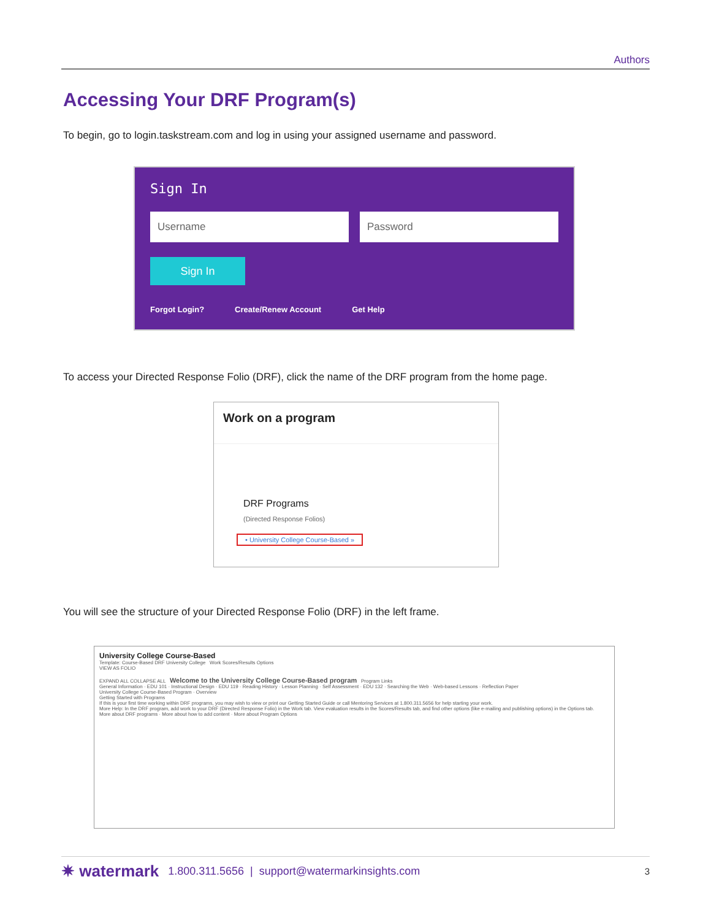Authors
Accessing Your DRF Program(s)
To begin, go to login.taskstream.com and log in using your assigned username and password.
Sign In
Username Password
Sign In
Forgot Login? Create/Renew Account Get Help
To access your Directed Response Folio (DRF), click the name of the DRF program from the home page.
Work on a program
DRF Programs
(Directed Response Folios)
• University College Course-Based »
You will see the structure of your Directed Response Folio (DRF) in the left frame.
University College Course-Based
Template: Course-Based DRF University College Work Scores/Results Options
VIEW AS FOLIO
EXPAND ALL COLLAPSE ALL Welcome to the University College Course-Based program Program Links
General Information · EDU 101 · Instructional Design · EDU 119 · Reading History · Lesson Planning · Self Assessment · EDU 132 · Searching the Web · Web-based Lessons · Reflection Paper
University College Course-Based Program · Overview
Getting Started with Programs
If this is your first time working within DRF programs, you may wish to view or print our Getting Started Guide or call Mentoring Services at 1.800.311.5656 for help starting your work.
More Help: In the DRF program, add work to your DRF (Directed Response Folio) in the Work tab. View evaluation results in the Scores/Results tab, and find other options (like e-mailing and publishing options) in the Options tab.
More about DRF programs · More about how to add content · More about Program Options
✷ watermark 1.800.311.5656 | support@watermarkinsights.com 3